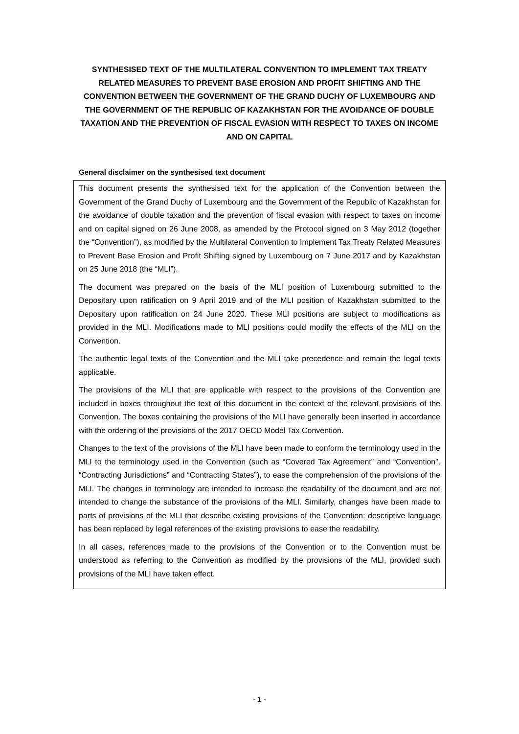SYNTHESISED TEXT OF THE MULTILATERAL CONVENTION TO IMPLEMENT TAX TREATY RELATED MEASURES TO PREVENT BASE EROSION AND PROFIT SHIFTING AND THE CONVENTION BETWEEN THE GOVERNMENT OF THE GRAND DUCHY OF LUXEMBOURG AND THE GOVERNMENT OF THE REPUBLIC OF KAZAKHSTAN FOR THE AVOIDANCE OF DOUBLE TAXATION AND THE PREVENTION OF FISCAL EVASION WITH RESPECT TO TAXES ON INCOME AND ON CAPITAL
General disclaimer on the synthesised text document
This document presents the synthesised text for the application of the Convention between the Government of the Grand Duchy of Luxembourg and the Government of the Republic of Kazakhstan for the avoidance of double taxation and the prevention of fiscal evasion with respect to taxes on income and on capital signed on 26 June 2008, as amended by the Protocol signed on 3 May 2012 (together the “Convention”), as modified by the Multilateral Convention to Implement Tax Treaty Related Measures to Prevent Base Erosion and Profit Shifting signed by Luxembourg on 7 June 2017 and by Kazakhstan on 25 June 2018 (the “MLI”).
The document was prepared on the basis of the MLI position of Luxembourg submitted to the Depositary upon ratification on 9 April 2019 and of the MLI position of Kazakhstan submitted to the Depositary upon ratification on 24 June 2020. These MLI positions are subject to modifications as provided in the MLI. Modifications made to MLI positions could modify the effects of the MLI on the Convention.
The authentic legal texts of the Convention and the MLI take precedence and remain the legal texts applicable.
The provisions of the MLI that are applicable with respect to the provisions of the Convention are included in boxes throughout the text of this document in the context of the relevant provisions of the Convention. The boxes containing the provisions of the MLI have generally been inserted in accordance with the ordering of the provisions of the 2017 OECD Model Tax Convention.
Changes to the text of the provisions of the MLI have been made to conform the terminology used in the MLI to the terminology used in the Convention (such as “Covered Tax Agreement” and “Convention”, “Contracting Jurisdictions” and “Contracting States”), to ease the comprehension of the provisions of the MLI. The changes in terminology are intended to increase the readability of the document and are not intended to change the substance of the provisions of the MLI. Similarly, changes have been made to parts of provisions of the MLI that describe existing provisions of the Convention: descriptive language has been replaced by legal references of the existing provisions to ease the readability.
In all cases, references made to the provisions of the Convention or to the Convention must be understood as referring to the Convention as modified by the provisions of the MLI, provided such provisions of the MLI have taken effect.
- 1 -